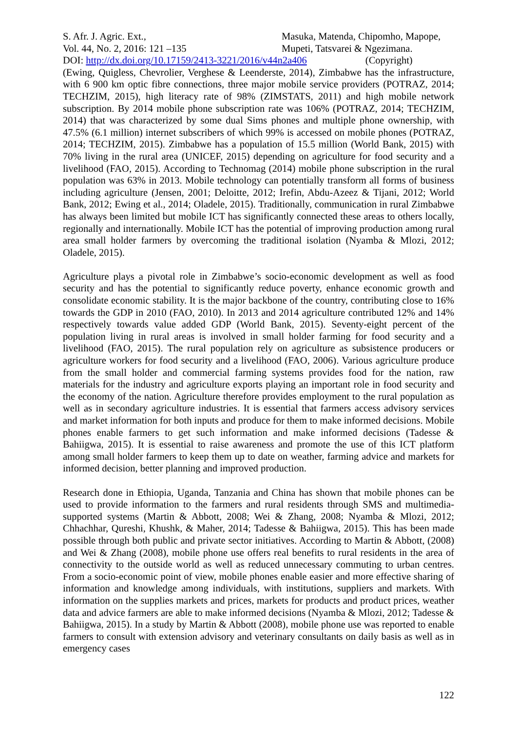S. Afr. J. Agric. Ext.,
Vol. 44, No. 2, 2016: 121 –135
Masuka, Matenda, Chipomho, Mapope,
Mupeti, Tatsvarei & Ngezimana.
DOI: http://dx.doi.org/10.17159/2413-3221/2016/v44n2a406 (Copyright)
(Ewing, Quigless, Chevrolier, Verghese & Leenderste, 2014), Zimbabwe has the infrastructure, with 6 900 km optic fibre connections, three major mobile service providers (POTRAZ, 2014; TECHZIM, 2015), high literacy rate of 98% (ZIMSTATS, 2011) and high mobile network subscription. By 2014 mobile phone subscription rate was 106% (POTRAZ, 2014; TECHZIM, 2014) that was characterized by some dual Sims phones and multiple phone ownership, with 47.5% (6.1 million) internet subscribers of which 99% is accessed on mobile phones (POTRAZ, 2014; TECHZIM, 2015). Zimbabwe has a population of 15.5 million (World Bank, 2015) with 70% living in the rural area (UNICEF, 2015) depending on agriculture for food security and a livelihood (FAO, 2015). According to Technomag (2014) mobile phone subscription in the rural population was 63% in 2013. Mobile technology can potentially transform all forms of business including agriculture (Jensen, 2001; Deloitte, 2012; Irefin, Abdu-Azeez & Tijani, 2012; World Bank, 2012; Ewing et al., 2014; Oladele, 2015). Traditionally, communication in rural Zimbabwe has always been limited but mobile ICT has significantly connected these areas to others locally, regionally and internationally. Mobile ICT has the potential of improving production among rural area small holder farmers by overcoming the traditional isolation (Nyamba & Mlozi, 2012; Oladele, 2015).
Agriculture plays a pivotal role in Zimbabwe’s socio-economic development as well as food security and has the potential to significantly reduce poverty, enhance economic growth and consolidate economic stability. It is the major backbone of the country, contributing close to 16% towards the GDP in 2010 (FAO, 2010). In 2013 and 2014 agriculture contributed 12% and 14% respectively towards value added GDP (World Bank, 2015). Seventy-eight percent of the population living in rural areas is involved in small holder farming for food security and a livelihood (FAO, 2015). The rural population rely on agriculture as subsistence producers or agriculture workers for food security and a livelihood (FAO, 2006). Various agriculture produce from the small holder and commercial farming systems provides food for the nation, raw materials for the industry and agriculture exports playing an important role in food security and the economy of the nation. Agriculture therefore provides employment to the rural population as well as in secondary agriculture industries. It is essential that farmers access advisory services and market information for both inputs and produce for them to make informed decisions. Mobile phones enable farmers to get such information and make informed decisions (Tadesse & Bahiigwa, 2015). It is essential to raise awareness and promote the use of this ICT platform among small holder farmers to keep them up to date on weather, farming advice and markets for informed decision, better planning and improved production.
Research done in Ethiopia, Uganda, Tanzania and China has shown that mobile phones can be used to provide information to the farmers and rural residents through SMS and multimedia-supported systems (Martin & Abbott, 2008; Wei & Zhang, 2008; Nyamba & Mlozi, 2012; Chhachhar, Qureshi, Khushk, & Maher, 2014; Tadesse & Bahiigwa, 2015). This has been made possible through both public and private sector initiatives. According to Martin & Abbott, (2008) and Wei & Zhang (2008), mobile phone use offers real benefits to rural residents in the area of connectivity to the outside world as well as reduced unnecessary commuting to urban centres. From a socio-economic point of view, mobile phones enable easier and more effective sharing of information and knowledge among individuals, with institutions, suppliers and markets. With information on the supplies markets and prices, markets for products and product prices, weather data and advice farmers are able to make informed decisions (Nyamba & Mlozi, 2012; Tadesse & Bahiigwa, 2015). In a study by Martin & Abbott (2008), mobile phone use was reported to enable farmers to consult with extension advisory and veterinary consultants on daily basis as well as in emergency cases
122